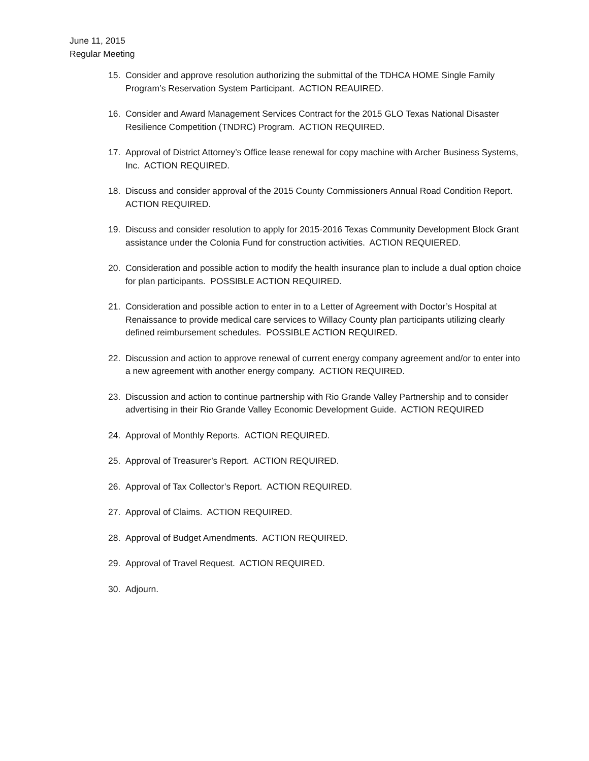June 11, 2015
Regular Meeting
15. Consider and approve resolution authorizing the submittal of the TDHCA HOME Single Family Program’s Reservation System Participant. ACTION REAUIRED.
16. Consider and Award Management Services Contract for the 2015 GLO Texas National Disaster Resilience Competition (TNDRC) Program. ACTION REQUIRED.
17. Approval of District Attorney’s Office lease renewal for copy machine with Archer Business Systems, Inc. ACTION REQUIRED.
18. Discuss and consider approval of the 2015 County Commissioners Annual Road Condition Report. ACTION REQUIRED.
19. Discuss and consider resolution to apply for 2015-2016 Texas Community Development Block Grant assistance under the Colonia Fund for construction activities. ACTION REQUIERED.
20. Consideration and possible action to modify the health insurance plan to include a dual option choice for plan participants. POSSIBLE ACTION REQUIRED.
21. Consideration and possible action to enter in to a Letter of Agreement with Doctor’s Hospital at Renaissance to provide medical care services to Willacy County plan participants utilizing clearly defined reimbursement schedules. POSSIBLE ACTION REQUIRED.
22. Discussion and action to approve renewal of current energy company agreement and/or to enter into a new agreement with another energy company. ACTION REQUIRED.
23. Discussion and action to continue partnership with Rio Grande Valley Partnership and to consider advertising in their Rio Grande Valley Economic Development Guide. ACTION REQUIRED
24. Approval of Monthly Reports. ACTION REQUIRED.
25. Approval of Treasurer’s Report. ACTION REQUIRED.
26. Approval of Tax Collector’s Report. ACTION REQUIRED.
27. Approval of Claims. ACTION REQUIRED.
28. Approval of Budget Amendments. ACTION REQUIRED.
29. Approval of Travel Request. ACTION REQUIRED.
30. Adjourn.